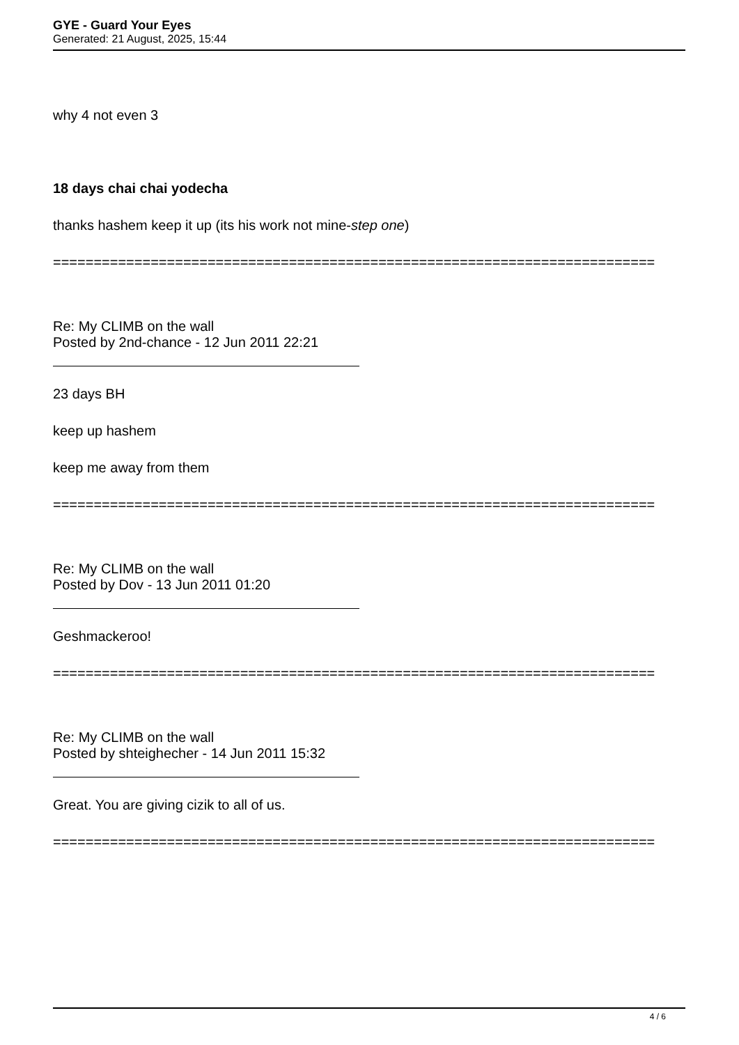GYE - Guard Your Eyes
Generated: 21 August, 2025, 15:44
why 4 not even 3
18 days chai chai yodecha
thanks hashem keep it up (its his work not mine-step one)
==========================================================================
Re: My CLIMB on the wall
Posted by 2nd-chance - 12 Jun 2011 22:21
23 days BH
keep up hashem
keep me away from them
==========================================================================
Re: My CLIMB on the wall
Posted by Dov - 13 Jun 2011 01:20
Geshmackeroo!
==========================================================================
Re: My CLIMB on the wall
Posted by shteighecher - 14 Jun 2011 15:32
Great. You are giving cizik to all of us.
==========================================================================
4 / 6